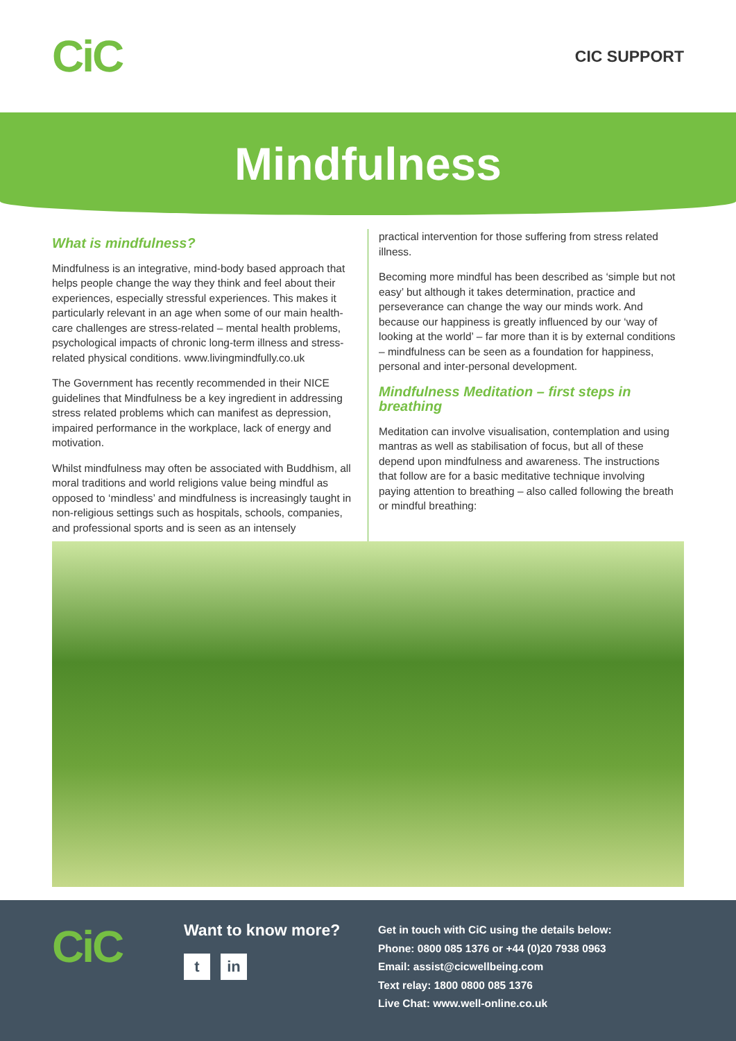CiC
CIC SUPPORT
Mindfulness
What is mindfulness?
Mindfulness is an integrative, mind-body based approach that helps people change the way they think and feel about their experiences, especially stressful experiences. This makes it particularly relevant in an age when some of our main health-care challenges are stress-related – mental health problems, psychological impacts of chronic long-term illness and stress-related physical conditions. www.livingmindfully.co.uk
The Government has recently recommended in their NICE guidelines that Mindfulness be a key ingredient in addressing stress related problems which can manifest as depression, impaired performance in the workplace, lack of energy and motivation.
Whilst mindfulness may often be associated with Buddhism, all moral traditions and world religions value being mindful as opposed to ‘mindless’ and mindfulness is increasingly taught in non-religious settings such as hospitals, schools, companies, and professional sports and is seen as an intensely
practical intervention for those suffering from stress related illness.
Becoming more mindful has been described as ‘simple but not easy’ but although it takes determination, practice and perseverance can change the way our minds work. And because our happiness is greatly influenced by our ‘way of looking at the world’ – far more than it is by external conditions – mindfulness can be seen as a foundation for happiness, personal and inter-personal development.
Mindfulness Meditation – first steps in breathing
Meditation can involve visualisation, contemplation and using mantras as well as stabilisation of focus, but all of these depend upon mindfulness and awareness. The instructions that follow are for a basic meditative technique involving paying attention to breathing – also called following the breath or mindful breathing:
CiC
Want to know more?
tin
Get in touch with CiC using the details below:
Phone: 0800 085 1376 or +44 (0)20 7938 0963
Email: assist@cicwellbeing.com
Text relay: 1800 0800 085 1376
Live Chat: www.well-online.co.uk